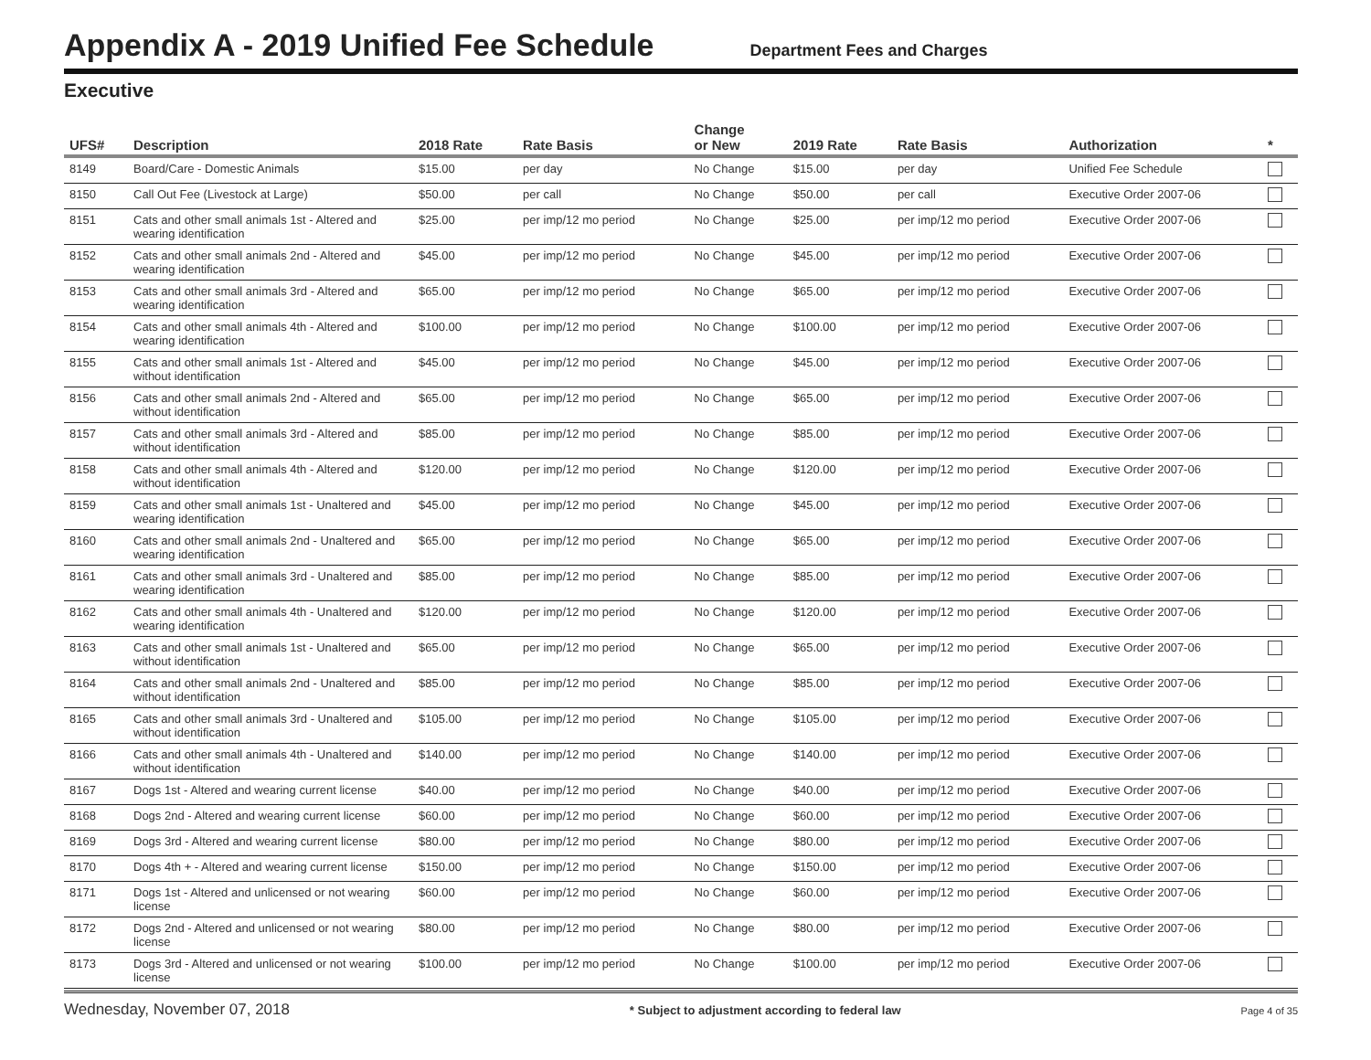Appendix A - 2019 Unified Fee Schedule
Department Fees and Charges
Executive
| UFS# | Description | 2018 Rate | Rate Basis | Change or New | 2019 Rate | Rate Basis | Authorization | * |
| --- | --- | --- | --- | --- | --- | --- | --- | --- |
| 8149 | Board/Care - Domestic Animals | $15.00 | per day | No Change | $15.00 | per day | Unified Fee Schedule | |
| 8150 | Call Out Fee (Livestock at Large) | $50.00 | per call | No Change | $50.00 | per call | Executive Order 2007-06 | |
| 8151 | Cats and other small animals 1st - Altered and wearing identification | $25.00 | per imp/12 mo period | No Change | $25.00 | per imp/12 mo period | Executive Order 2007-06 | |
| 8152 | Cats and other small animals 2nd - Altered and wearing identification | $45.00 | per imp/12 mo period | No Change | $45.00 | per imp/12 mo period | Executive Order 2007-06 | |
| 8153 | Cats and other small animals 3rd - Altered and wearing identification | $65.00 | per imp/12 mo period | No Change | $65.00 | per imp/12 mo period | Executive Order 2007-06 | |
| 8154 | Cats and other small animals 4th - Altered and wearing identification | $100.00 | per imp/12 mo period | No Change | $100.00 | per imp/12 mo period | Executive Order 2007-06 | |
| 8155 | Cats and other small animals 1st - Altered and without identification | $45.00 | per imp/12 mo period | No Change | $45.00 | per imp/12 mo period | Executive Order 2007-06 | |
| 8156 | Cats and other small animals 2nd - Altered and without identification | $65.00 | per imp/12 mo period | No Change | $65.00 | per imp/12 mo period | Executive Order 2007-06 | |
| 8157 | Cats and other small animals 3rd - Altered and without identification | $85.00 | per imp/12 mo period | No Change | $85.00 | per imp/12 mo period | Executive Order 2007-06 | |
| 8158 | Cats and other small animals 4th - Altered and without identification | $120.00 | per imp/12 mo period | No Change | $120.00 | per imp/12 mo period | Executive Order 2007-06 | |
| 8159 | Cats and other small animals 1st - Unaltered and wearing identification | $45.00 | per imp/12 mo period | No Change | $45.00 | per imp/12 mo period | Executive Order 2007-06 | |
| 8160 | Cats and other small animals 2nd - Unaltered and wearing identification | $65.00 | per imp/12 mo period | No Change | $65.00 | per imp/12 mo period | Executive Order 2007-06 | |
| 8161 | Cats and other small animals 3rd - Unaltered and wearing identification | $85.00 | per imp/12 mo period | No Change | $85.00 | per imp/12 mo period | Executive Order 2007-06 | |
| 8162 | Cats and other small animals 4th - Unaltered and wearing identification | $120.00 | per imp/12 mo period | No Change | $120.00 | per imp/12 mo period | Executive Order 2007-06 | |
| 8163 | Cats and other small animals 1st - Unaltered and without identification | $65.00 | per imp/12 mo period | No Change | $65.00 | per imp/12 mo period | Executive Order 2007-06 | |
| 8164 | Cats and other small animals 2nd - Unaltered and without identification | $85.00 | per imp/12 mo period | No Change | $85.00 | per imp/12 mo period | Executive Order 2007-06 | |
| 8165 | Cats and other small animals 3rd - Unaltered and without identification | $105.00 | per imp/12 mo period | No Change | $105.00 | per imp/12 mo period | Executive Order 2007-06 | |
| 8166 | Cats and other small animals 4th - Unaltered and without identification | $140.00 | per imp/12 mo period | No Change | $140.00 | per imp/12 mo period | Executive Order 2007-06 | |
| 8167 | Dogs 1st - Altered and wearing current license | $40.00 | per imp/12 mo period | No Change | $40.00 | per imp/12 mo period | Executive Order 2007-06 | |
| 8168 | Dogs 2nd - Altered and wearing current license | $60.00 | per imp/12 mo period | No Change | $60.00 | per imp/12 mo period | Executive Order 2007-06 | |
| 8169 | Dogs 3rd - Altered and wearing current license | $80.00 | per imp/12 mo period | No Change | $80.00 | per imp/12 mo period | Executive Order 2007-06 | |
| 8170 | Dogs 4th + - Altered and wearing current license | $150.00 | per imp/12 mo period | No Change | $150.00 | per imp/12 mo period | Executive Order 2007-06 | |
| 8171 | Dogs 1st - Altered and unlicensed or not wearing license | $60.00 | per imp/12 mo period | No Change | $60.00 | per imp/12 mo period | Executive Order 2007-06 | |
| 8172 | Dogs 2nd - Altered and unlicensed or not wearing license | $80.00 | per imp/12 mo period | No Change | $80.00 | per imp/12 mo period | Executive Order 2007-06 | |
| 8173 | Dogs 3rd - Altered and unlicensed or not wearing license | $100.00 | per imp/12 mo period | No Change | $100.00 | per imp/12 mo period | Executive Order 2007-06 | |
Wednesday, November 07, 2018 * Subject to adjustment according to federal law Page 4 of 35